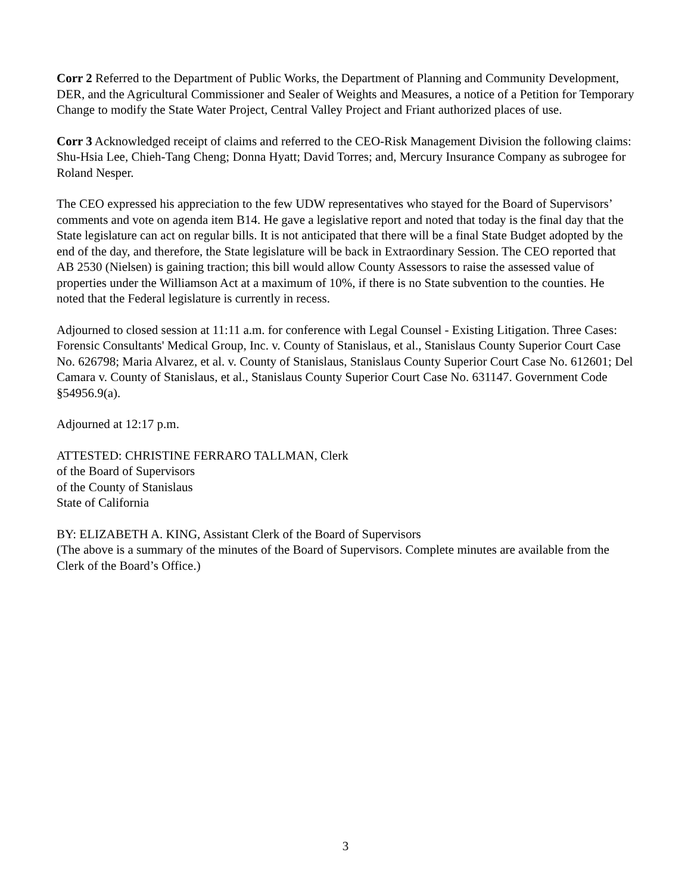Corr 2 Referred to the Department of Public Works, the Department of Planning and Community Development, DER, and the Agricultural Commissioner and Sealer of Weights and Measures, a notice of a Petition for Temporary Change to modify the State Water Project, Central Valley Project and Friant authorized places of use.
Corr 3 Acknowledged receipt of claims and referred to the CEO-Risk Management Division the following claims: Shu-Hsia Lee, Chieh-Tang Cheng; Donna Hyatt; David Torres; and, Mercury Insurance Company as subrogee for Roland Nesper.
The CEO expressed his appreciation to the few UDW representatives who stayed for the Board of Supervisors’ comments and vote on agenda item B14. He gave a legislative report and noted that today is the final day that the State legislature can act on regular bills. It is not anticipated that there will be a final State Budget adopted by the end of the day, and therefore, the State legislature will be back in Extraordinary Session. The CEO reported that AB 2530 (Nielsen) is gaining traction; this bill would allow County Assessors to raise the assessed value of properties under the Williamson Act at a maximum of 10%, if there is no State subvention to the counties. He noted that the Federal legislature is currently in recess.
Adjourned to closed session at 11:11 a.m. for conference with Legal Counsel - Existing Litigation. Three Cases: Forensic Consultants' Medical Group, Inc. v. County of Stanislaus, et al., Stanislaus County Superior Court Case No. 626798; Maria Alvarez, et al. v. County of Stanislaus, Stanislaus County Superior Court Case No. 612601; Del Camara v. County of Stanislaus, et al., Stanislaus County Superior Court Case No. 631147. Government Code §54956.9(a).
Adjourned at 12:17 p.m.
ATTESTED: CHRISTINE FERRARO TALLMAN, Clerk
of the Board of Supervisors
of the County of Stanislaus
State of California
BY: ELIZABETH A. KING, Assistant Clerk of the Board of Supervisors
(The above is a summary of the minutes of the Board of Supervisors. Complete minutes are available from the Clerk of the Board’s Office.)
3